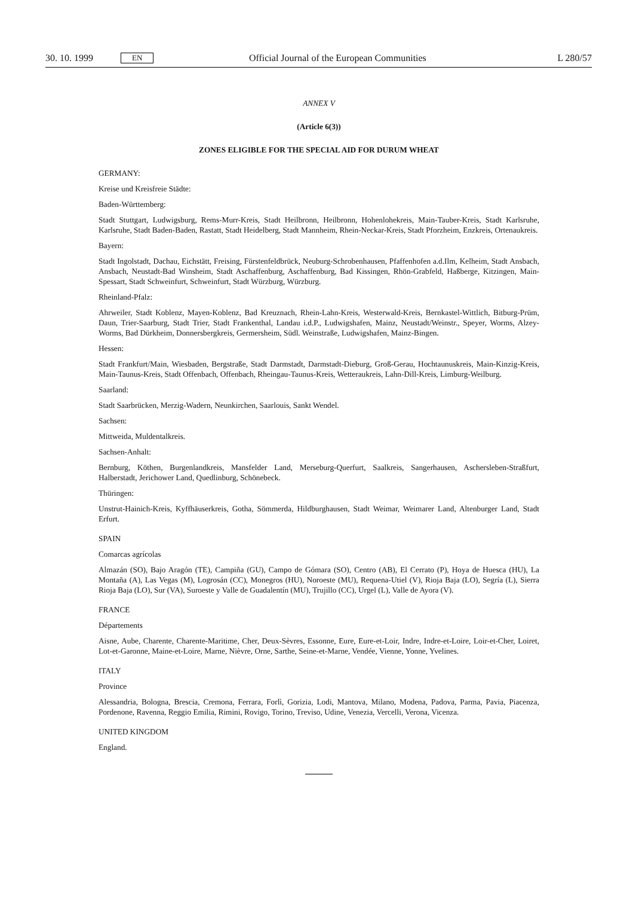30. 10. 1999 EN Official Journal of the European Communities L 280/57
ANNEX V
(Article 6(3))
ZONES ELIGIBLE FOR THE SPECIAL AID FOR DURUM WHEAT
GERMANY:
Kreise und Kreisfreie Städte:
Baden-Württemberg:
Stadt Stuttgart, Ludwigsburg, Rems-Murr-Kreis, Stadt Heilbronn, Heilbronn, Hohenlohekreis, Main-Tauber-Kreis, Stadt Karlsruhe, Karlsruhe, Stadt Baden-Baden, Rastatt, Stadt Heidelberg, Stadt Mannheim, Rhein-Neckar-Kreis, Stadt Pforzheim, Enzkreis, Ortenaukreis.
Bayern:
Stadt Ingolstadt, Dachau, Eichstätt, Freising, Fürstenfeldbrück, Neuburg-Schrobenhausen, Pfaffenhofen a.d.Ilm, Kelheim, Stadt Ansbach, Ansbach, Neustadt-Bad Winsheim, Stadt Aschaffenburg, Aschaffenburg, Bad Kissingen, Rhön-Grabfeld, Haßberge, Kitzingen, Main-Spessart, Stadt Schweinfurt, Schweinfurt, Stadt Würzburg, Würzburg.
Rheinland-Pfalz:
Ahrweiler, Stadt Koblenz, Mayen-Koblenz, Bad Kreuznach, Rhein-Lahn-Kreis, Westerwald-Kreis, Bernkastel-Wittlich, Bitburg-Prüm, Daun, Trier-Saarburg, Stadt Trier, Stadt Frankenthal, Landau i.d.P., Ludwigshafen, Mainz, Neustadt/Weinstr., Speyer, Worms, Alzey-Worms, Bad Dürkheim, Donnersbergkreis, Germersheim, Südl. Weinstraße, Ludwigshafen, Mainz-Bingen.
Hessen:
Stadt Frankfurt/Main, Wiesbaden, Bergstraße, Stadt Darmstadt, Darmstadt-Dieburg, Groß-Gerau, Hochtaunuskreis, Main-Kinzig-Kreis, Main-Taunus-Kreis, Stadt Offenbach, Offenbach, Rheingau-Taunus-Kreis, Wetteraukreis, Lahn-Dill-Kreis, Limburg-Weilburg.
Saarland:
Stadt Saarbrücken, Merzig-Wadern, Neunkirchen, Saarlouis, Sankt Wendel.
Sachsen:
Mittweida, Muldentalkreis.
Sachsen-Anhalt:
Bernburg, Köthen, Burgenlandkreis, Mansfelder Land, Merseburg-Querfurt, Saalkreis, Sangerhausen, Aschersleben-Straßfurt, Halberstadt, Jerichower Land, Quedlinburg, Schönebeck.
Thüringen:
Unstrut-Hainich-Kreis, Kyffhäuserkreis, Gotha, Sömmerda, Hildburghausen, Stadt Weimar, Weimarer Land, Altenburger Land, Stadt Erfurt.
SPAIN
Comarcas agrícolas
Almazán (SO), Bajo Aragón (TE), Campiña (GU), Campo de Gómara (SO), Centro (AB), El Cerrato (P), Hoya de Huesca (HU), La Montaña (A), Las Vegas (M), Logrosán (CC), Monegros (HU), Noroeste (MU), Requena-Utiel (V), Rioja Baja (LO), Segría (L), Sierra Rioja Baja (LO), Sur (VA), Suroeste y Valle de Guadalentín (MU), Trujillo (CC), Urgel (L), Valle de Ayora (V).
FRANCE
Départements
Aisne, Aube, Charente, Charente-Maritime, Cher, Deux-Sèvres, Essonne, Eure, Eure-et-Loir, Indre, Indre-et-Loire, Loir-et-Cher, Loiret, Lot-et-Garonne, Maine-et-Loire, Marne, Nièvre, Orne, Sarthe, Seine-et-Marne, Vendée, Vienne, Yonne, Yvelines.
ITALY
Province
Alessandria, Bologna, Brescia, Cremona, Ferrara, Forlì, Gorizia, Lodi, Mantova, Milano, Modena, Padova, Parma, Pavia, Piacenza, Pordenone, Ravenna, Reggio Emilia, Rimini, Rovigo, Torino, Treviso, Udine, Venezia, Vercelli, Verona, Vicenza.
UNITED KINGDOM
England.